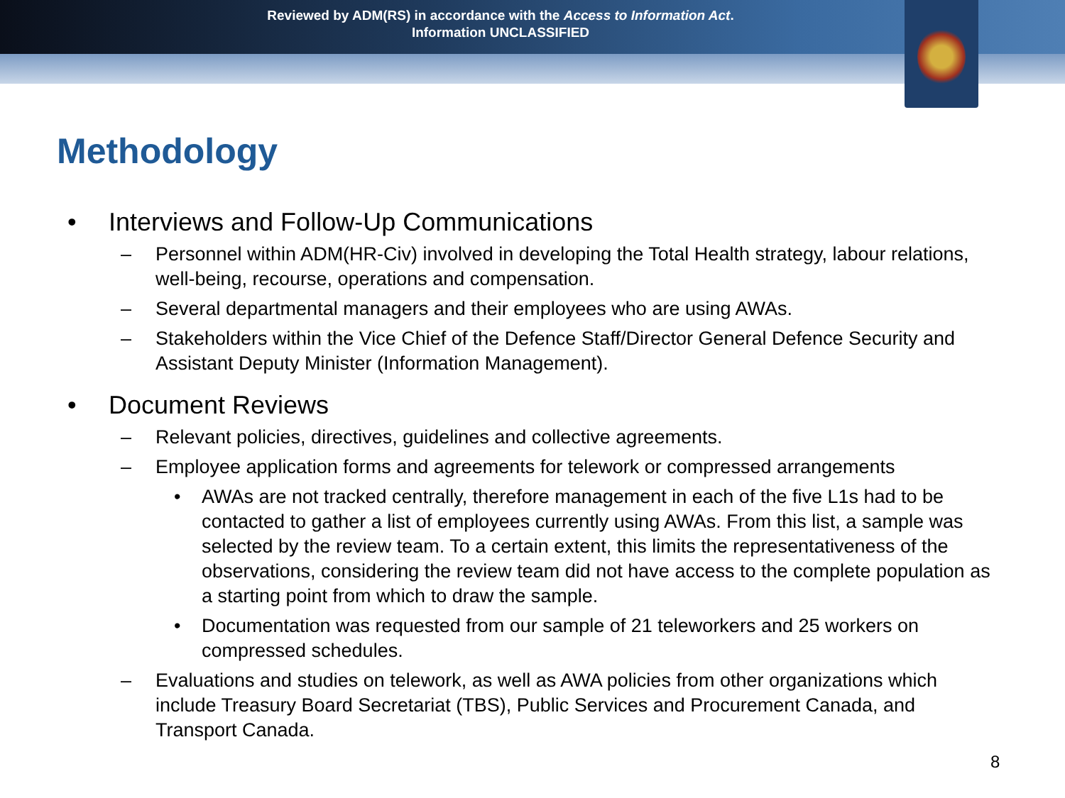Reviewed by ADM(RS) in accordance with the Access to Information Act.
Information UNCLASSIFIED
Methodology
• Interviews and Follow-Up Communications
– Personnel within ADM(HR-Civ) involved in developing the Total Health strategy, labour relations, well-being, recourse, operations and compensation.
– Several departmental managers and their employees who are using AWAs.
– Stakeholders within the Vice Chief of the Defence Staff/Director General Defence Security and Assistant Deputy Minister (Information Management).
• Document Reviews
– Relevant policies, directives, guidelines and collective agreements.
– Employee application forms and agreements for telework or compressed arrangements
• AWAs are not tracked centrally, therefore management in each of the five L1s had to be contacted to gather a list of employees currently using AWAs. From this list, a sample was selected by the review team. To a certain extent, this limits the representativeness of the observations, considering the review team did not have access to the complete population as a starting point from which to draw the sample.
• Documentation was requested from our sample of 21 teleworkers and 25 workers on compressed schedules.
– Evaluations and studies on telework, as well as AWA policies from other organizations which include Treasury Board Secretariat (TBS), Public Services and Procurement Canada, and Transport Canada.
8